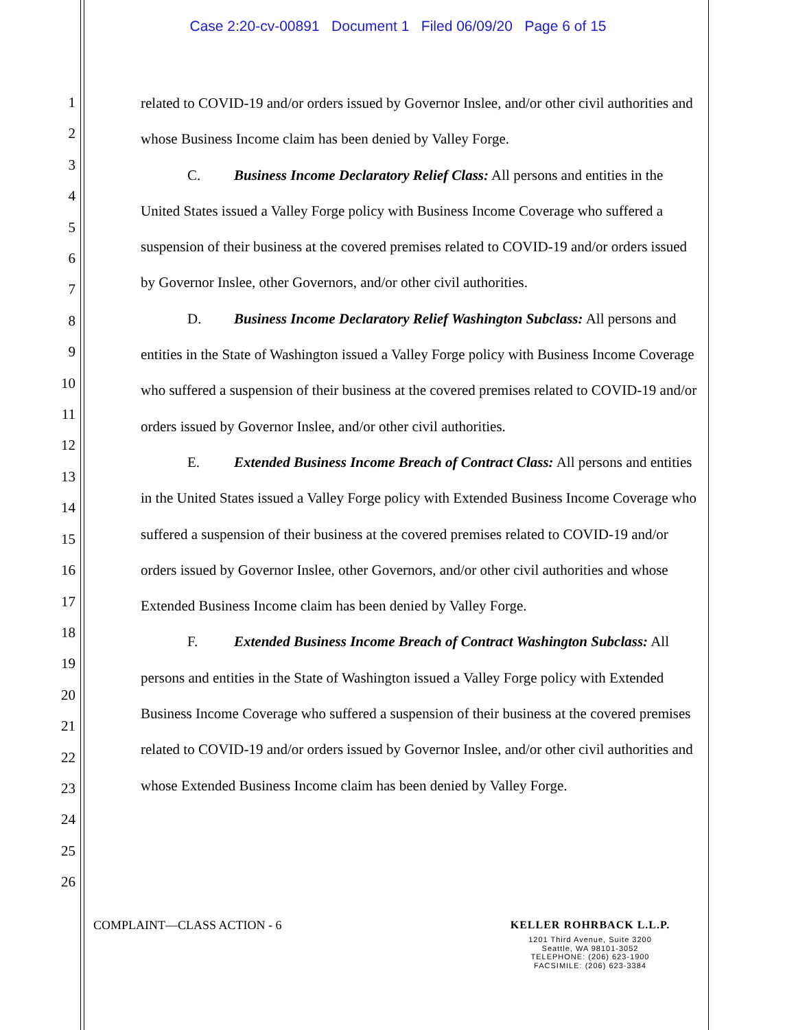Case 2:20-cv-00891 Document 1 Filed 06/09/20 Page 6 of 15
1
2
3
4
5
6
7
8
9
10
11
12
13
14
15
16
17
18
19
20
21
22
23
24
25
26
related to COVID-19 and/or orders issued by Governor Inslee, and/or other civil authorities and whose Business Income claim has been denied by Valley Forge.
C. Business Income Declaratory Relief Class: All persons and entities in the United States issued a Valley Forge policy with Business Income Coverage who suffered a suspension of their business at the covered premises related to COVID-19 and/or orders issued by Governor Inslee, other Governors, and/or other civil authorities.
D. Business Income Declaratory Relief Washington Subclass: All persons and entities in the State of Washington issued a Valley Forge policy with Business Income Coverage who suffered a suspension of their business at the covered premises related to COVID-19 and/or orders issued by Governor Inslee, and/or other civil authorities.
E. Extended Business Income Breach of Contract Class: All persons and entities in the United States issued a Valley Forge policy with Extended Business Income Coverage who suffered a suspension of their business at the covered premises related to COVID-19 and/or orders issued by Governor Inslee, other Governors, and/or other civil authorities and whose Extended Business Income claim has been denied by Valley Forge.
F. Extended Business Income Breach of Contract Washington Subclass: All persons and entities in the State of Washington issued a Valley Forge policy with Extended Business Income Coverage who suffered a suspension of their business at the covered premises related to COVID-19 and/or orders issued by Governor Inslee, and/or other civil authorities and whose Extended Business Income claim has been denied by Valley Forge.
COMPLAINT—CLASS ACTION - 6
KELLER ROHRBACK L.L.P.
1201 Third Avenue, Suite 3200
Seattle, WA 98101-3052
TELEPHONE: (206) 623-1900
FACSIMILE: (206) 623-3384